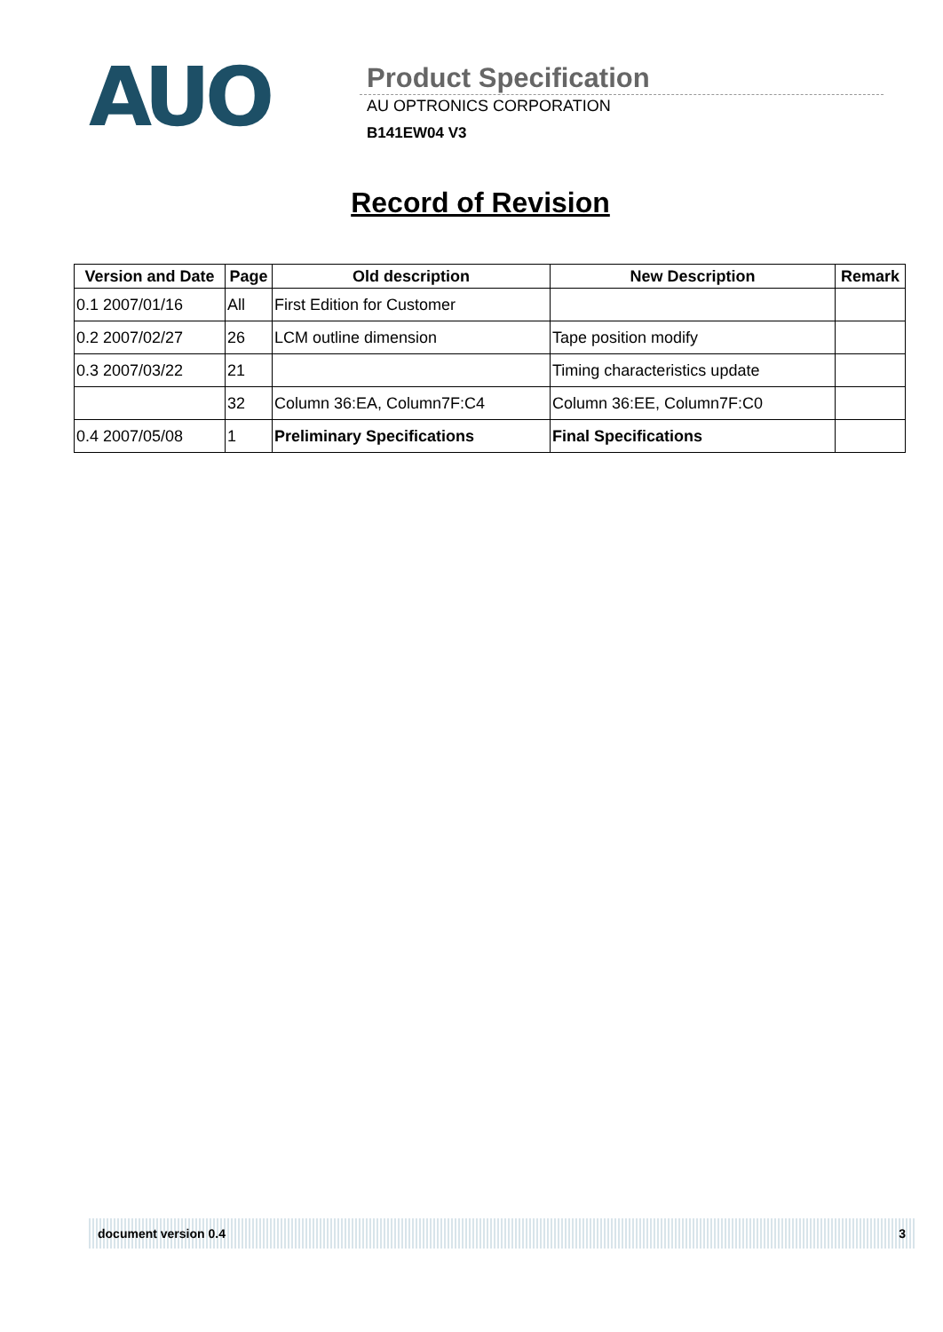AUO
Product Specification
AU OPTRONICS CORPORATION
B141EW04 V3
Record of Revision
| Version and Date | Page | Old description | New Description | Remark |
| --- | --- | --- | --- | --- |
| 0.1 2007/01/16 | All | First Edition for Customer | | |
| 0.2 2007/02/27 | 26 | LCM outline dimension | Tape position modify | |
| 0.3 2007/03/22 | 21 | | Timing characteristics update | |
| | 32 | Column 36:EA, Column7F:C4 | Column 36:EE, Column7F:C0 | |
| 0.4 2007/05/08 | 1 | Preliminary Specifications | Final Specifications | |
document version 0.4 3